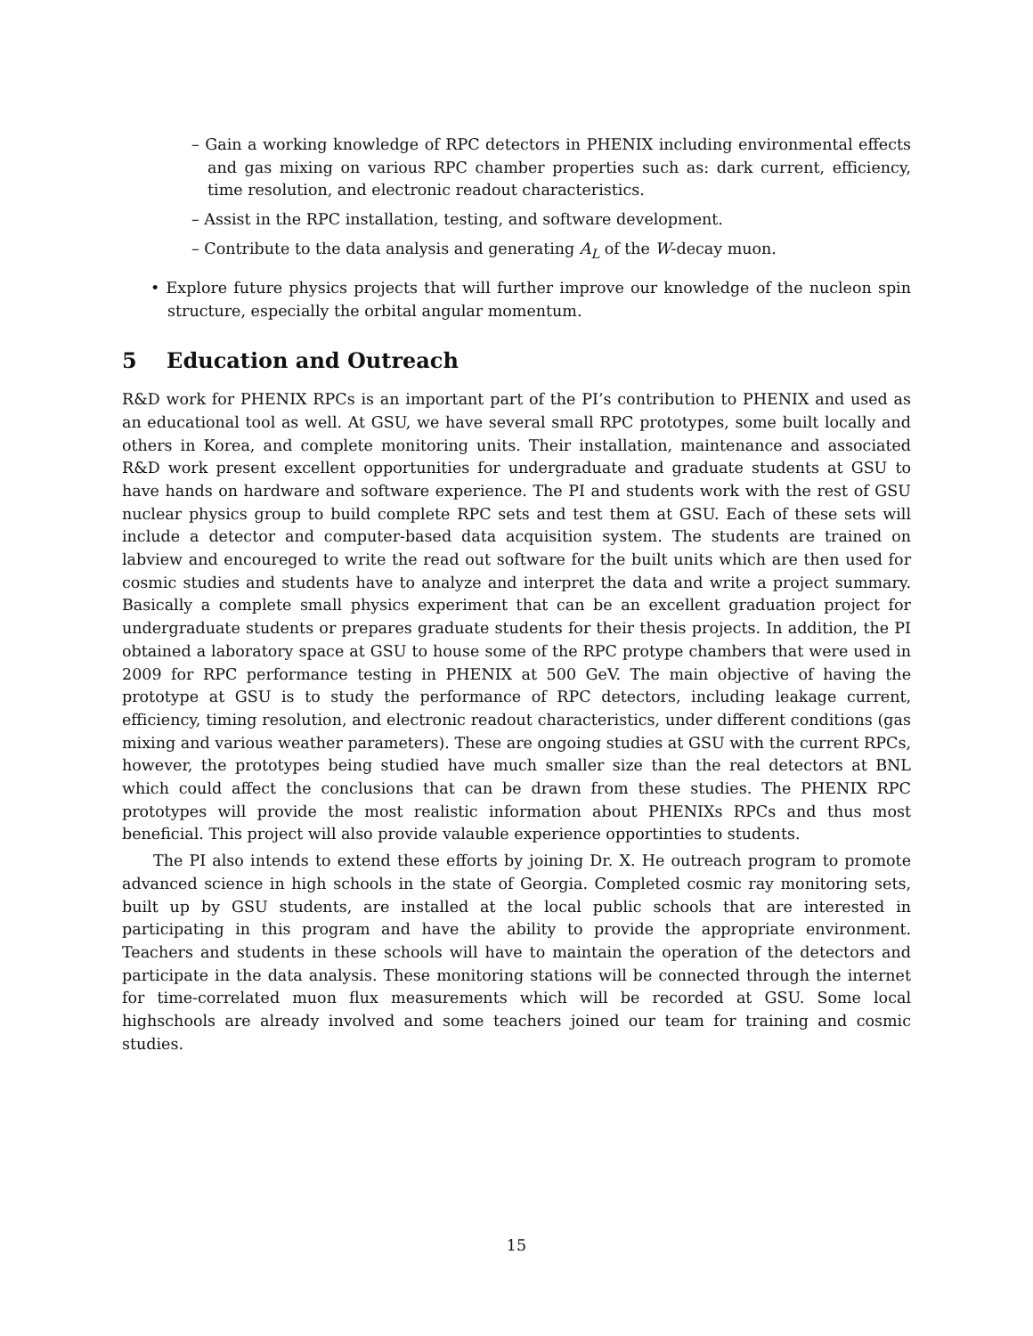– Gain a working knowledge of RPC detectors in PHENIX including environmental effects and gas mixing on various RPC chamber properties such as: dark current, efficiency, time resolution, and electronic readout characteristics.
– Assist in the RPC installation, testing, and software development.
– Contribute to the data analysis and generating A<sub>L</sub> of the W-decay muon.
• Explore future physics projects that will further improve our knowledge of the nucleon spin structure, especially the orbital angular momentum.
5 Education and Outreach
R&D work for PHENIX RPCs is an important part of the PI’s contribution to PHENIX and used as an educational tool as well. At GSU, we have several small RPC prototypes, some built locally and others in Korea, and complete monitoring units. Their installation, maintenance and associated R&D work present excellent opportunities for undergraduate and graduate students at GSU to have hands on hardware and software experience. The PI and students work with the rest of GSU nuclear physics group to build complete RPC sets and test them at GSU. Each of these sets will include a detector and computer-based data acquisition system. The students are trained on labview and encoureged to write the read out software for the built units which are then used for cosmic studies and students have to analyze and interpret the data and write a project summary. Basically a complete small physics experiment that can be an excellent graduation project for undergraduate students or prepares graduate students for their thesis projects. In addition, the PI obtained a laboratory space at GSU to house some of the RPC protype chambers that were used in 2009 for RPC performance testing in PHENIX at 500 GeV. The main objective of having the prototype at GSU is to study the performance of RPC detectors, including leakage current, efficiency, timing resolution, and electronic readout characteristics, under different conditions (gas mixing and various weather parameters). These are ongoing studies at GSU with the current RPCs, however, the prototypes being studied have much smaller size than the real detectors at BNL which could affect the conclusions that can be drawn from these studies. The PHENIX RPC prototypes will provide the most realistic information about PHENIXs RPCs and thus most beneficial. This project will also provide valauble experience opportinties to students.
The PI also intends to extend these efforts by joining Dr. X. He outreach program to promote advanced science in high schools in the state of Georgia. Completed cosmic ray monitoring sets, built up by GSU students, are installed at the local public schools that are interested in participating in this program and have the ability to provide the appropriate environment. Teachers and students in these schools will have to maintain the operation of the detectors and participate in the data analysis. These monitoring stations will be connected through the internet for time-correlated muon flux measurements which will be recorded at GSU. Some local highschools are already involved and some teachers joined our team for training and cosmic studies.
15